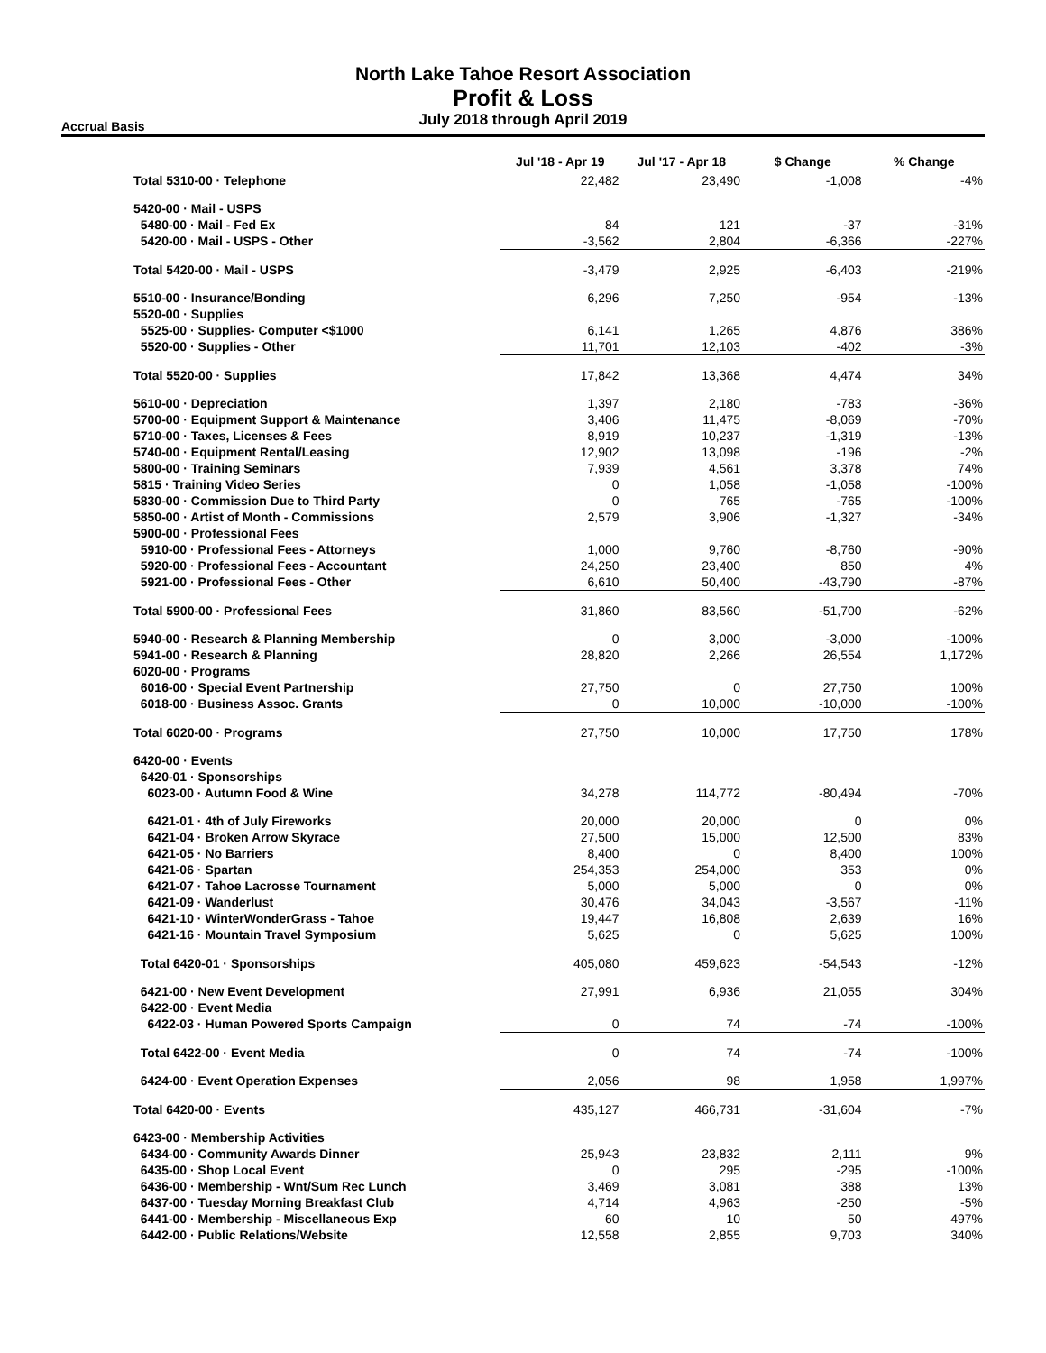North Lake Tahoe Resort Association
Profit & Loss
July 2018 through April 2019
Accrual Basis
| | Jul '18 - Apr 19 | Jul '17 - Apr 18 | $ Change | % Change |
| --- | --- | --- | --- | --- |
| Total 5310-00 · Telephone | 22,482 | 23,490 | -1,008 | -4% |
| 5420-00 · Mail - USPS | | | | |
| 5480-00 · Mail - Fed Ex | 84 | 121 | -37 | -31% |
| 5420-00 · Mail - USPS - Other | -3,562 | 2,804 | -6,366 | -227% |
| Total 5420-00 · Mail - USPS | -3,479 | 2,925 | -6,403 | -219% |
| 5510-00 · Insurance/Bonding | 6,296 | 7,250 | -954 | -13% |
| 5520-00 · Supplies | | | | |
| 5525-00 · Supplies- Computer <$1000 | 6,141 | 1,265 | 4,876 | 386% |
| 5520-00 · Supplies - Other | 11,701 | 12,103 | -402 | -3% |
| Total 5520-00 · Supplies | 17,842 | 13,368 | 4,474 | 34% |
| 5610-00 · Depreciation | 1,397 | 2,180 | -783 | -36% |
| 5700-00 · Equipment Support & Maintenance | 3,406 | 11,475 | -8,069 | -70% |
| 5710-00 · Taxes, Licenses & Fees | 8,919 | 10,237 | -1,319 | -13% |
| 5740-00 · Equipment Rental/Leasing | 12,902 | 13,098 | -196 | -2% |
| 5800-00 · Training Seminars | 7,939 | 4,561 | 3,378 | 74% |
| 5815 · Training Video Series | 0 | 1,058 | -1,058 | -100% |
| 5830-00 · Commission Due to Third Party | 0 | 765 | -765 | -100% |
| 5850-00 · Artist of Month - Commissions | 2,579 | 3,906 | -1,327 | -34% |
| 5900-00 · Professional Fees | | | | |
| 5910-00 · Professional Fees - Attorneys | 1,000 | 9,760 | -8,760 | -90% |
| 5920-00 · Professional Fees - Accountant | 24,250 | 23,400 | 850 | 4% |
| 5921-00 · Professional Fees - Other | 6,610 | 50,400 | -43,790 | -87% |
| Total 5900-00 · Professional Fees | 31,860 | 83,560 | -51,700 | -62% |
| 5940-00 · Research & Planning Membership | 0 | 3,000 | -3,000 | -100% |
| 5941-00 · Research & Planning | 28,820 | 2,266 | 26,554 | 1,172% |
| 6020-00 · Programs | | | | |
| 6016-00 · Special Event Partnership | 27,750 | 0 | 27,750 | 100% |
| 6018-00 · Business Assoc. Grants | 0 | 10,000 | -10,000 | -100% |
| Total 6020-00 · Programs | 27,750 | 10,000 | 17,750 | 178% |
| 6420-00 · Events | | | | |
| 6420-01 · Sponsorships | | | | |
| 6023-00 · Autumn Food & Wine | 34,278 | 114,772 | -80,494 | -70% |
| 6421-01 · 4th of July Fireworks | 20,000 | 20,000 | 0 | 0% |
| 6421-04 · Broken Arrow Skyrace | 27,500 | 15,000 | 12,500 | 83% |
| 6421-05 · No Barriers | 8,400 | 0 | 8,400 | 100% |
| 6421-06 · Spartan | 254,353 | 254,000 | 353 | 0% |
| 6421-07 · Tahoe Lacrosse Tournament | 5,000 | 5,000 | 0 | 0% |
| 6421-09 · Wanderlust | 30,476 | 34,043 | -3,567 | -11% |
| 6421-10 · WinterWonderGrass - Tahoe | 19,447 | 16,808 | 2,639 | 16% |
| 6421-16 · Mountain Travel Symposium | 5,625 | 0 | 5,625 | 100% |
| Total 6420-01 · Sponsorships | 405,080 | 459,623 | -54,543 | -12% |
| 6421-00 · New Event Development | 27,991 | 6,936 | 21,055 | 304% |
| 6422-00 · Event Media | | | | |
| 6422-03 · Human Powered Sports Campaign | 0 | 74 | -74 | -100% |
| Total 6422-00 · Event Media | 0 | 74 | -74 | -100% |
| 6424-00 · Event Operation Expenses | 2,056 | 98 | 1,958 | 1,997% |
| Total 6420-00 · Events | 435,127 | 466,731 | -31,604 | -7% |
| 6423-00 · Membership Activities | | | | |
| 6434-00 · Community Awards Dinner | 25,943 | 23,832 | 2,111 | 9% |
| 6435-00 · Shop Local Event | 0 | 295 | -295 | -100% |
| 6436-00 · Membership - Wnt/Sum Rec Lunch | 3,469 | 3,081 | 388 | 13% |
| 6437-00 · Tuesday Morning Breakfast Club | 4,714 | 4,963 | -250 | -5% |
| 6441-00 · Membership - Miscellaneous Exp | 60 | 10 | 50 | 497% |
| 6442-00 · Public Relations/Website | 12,558 | 2,855 | 9,703 | 340% |